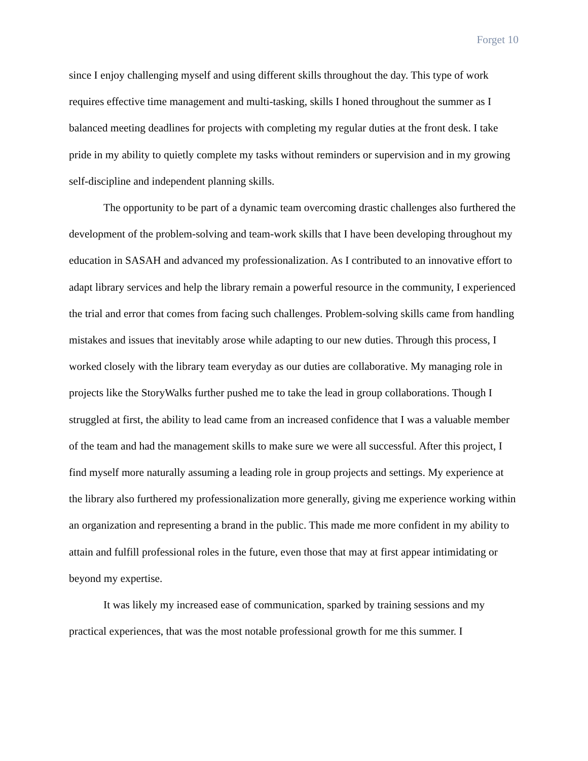Forget 10
since I enjoy challenging myself and using different skills throughout the day. This type of work requires effective time management and multi-tasking, skills I honed throughout the summer as I balanced meeting deadlines for projects with completing my regular duties at the front desk. I take pride in my ability to quietly complete my tasks without reminders or supervision and in my growing self-discipline and independent planning skills.
The opportunity to be part of a dynamic team overcoming drastic challenges also furthered the development of the problem-solving and team-work skills that I have been developing throughout my education in SASAH and advanced my professionalization. As I contributed to an innovative effort to adapt library services and help the library remain a powerful resource in the community, I experienced the trial and error that comes from facing such challenges. Problem-solving skills came from handling mistakes and issues that inevitably arose while adapting to our new duties. Through this process, I worked closely with the library team everyday as our duties are collaborative. My managing role in projects like the StoryWalks further pushed me to take the lead in group collaborations. Though I struggled at first, the ability to lead came from an increased confidence that I was a valuable member of the team and had the management skills to make sure we were all successful. After this project, I find myself more naturally assuming a leading role in group projects and settings. My experience at the library also furthered my professionalization more generally, giving me experience working within an organization and representing a brand in the public. This made me more confident in my ability to attain and fulfill professional roles in the future, even those that may at first appear intimidating or beyond my expertise.
It was likely my increased ease of communication, sparked by training sessions and my practical experiences, that was the most notable professional growth for me this summer. I